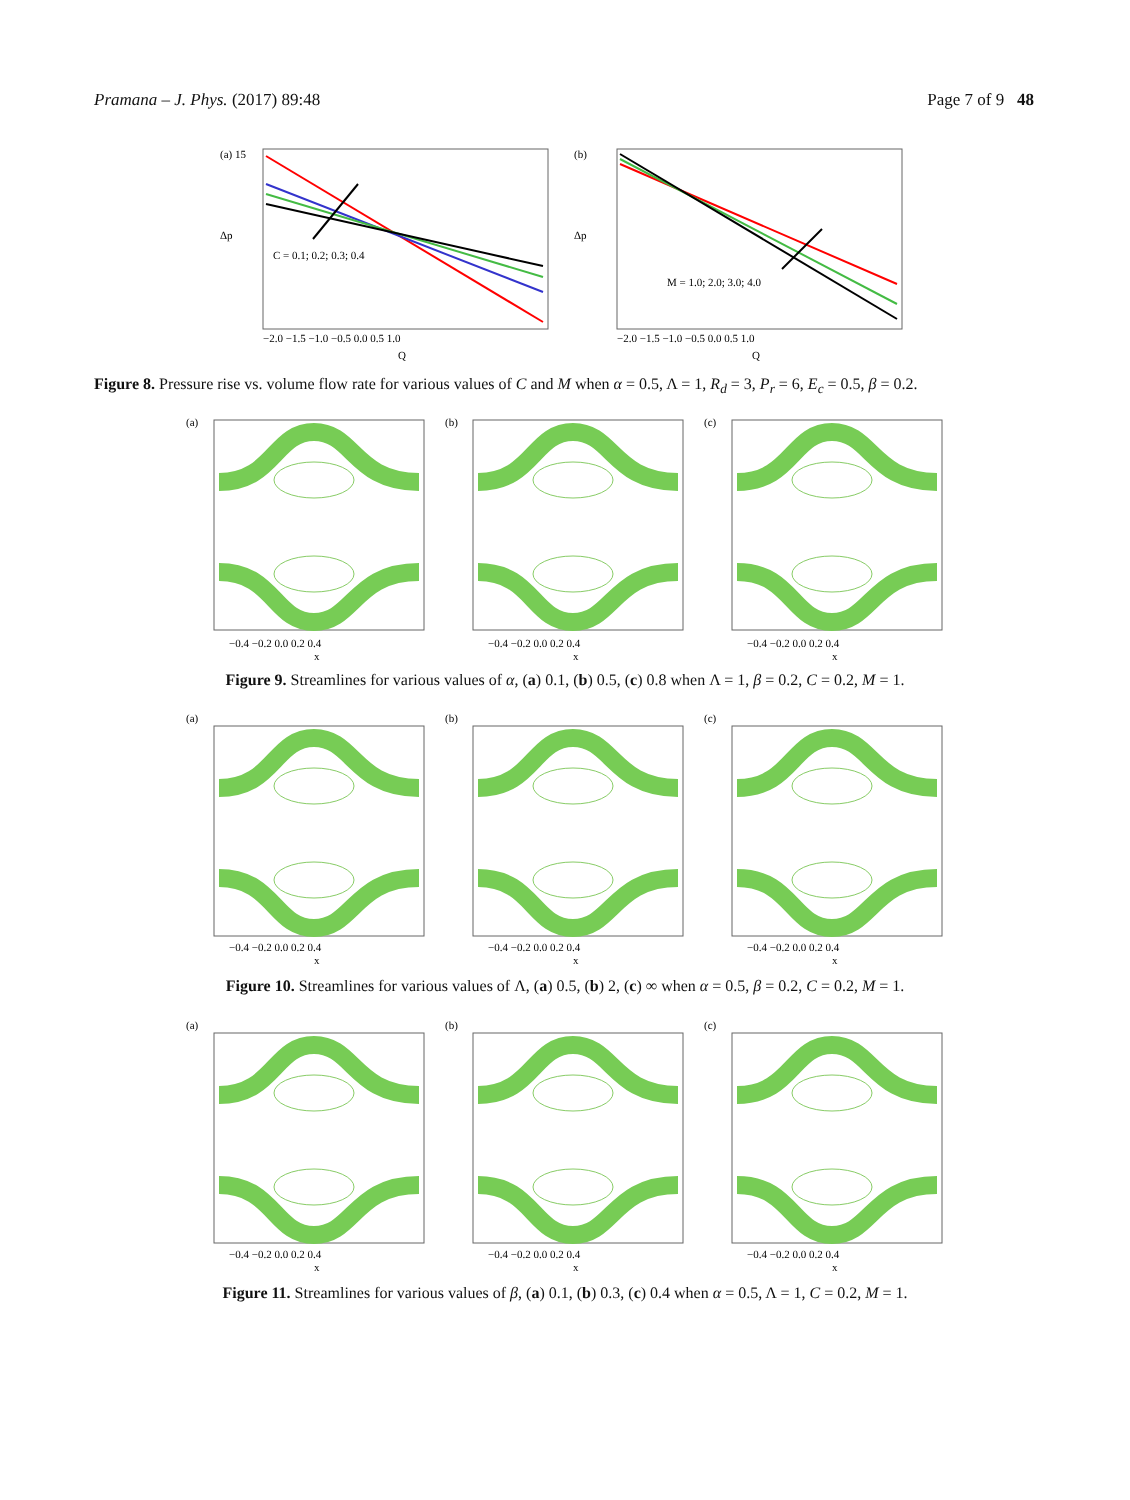Pramana – J. Phys. (2017) 89:48 Page 7 of 9 48
(a) 15
C = 0.1; 0.2; 0.3; 0.4
Δp
−2.0 −1.5 −1.0 −0.5 0.0 0.5 1.0
Q
(b)
M = 1.0; 2.0; 3.0; 4.0
Δp
−2.0 −1.5 −1.0 −0.5 0.0 0.5 1.0
Q
Figure 8. Pressure rise vs. volume flow rate for various values of C and M when α = 0.5, Λ = 1, R<sub>d</sub> = 3, P<sub>r</sub> = 6, E<sub>c</sub> = 0.5, β = 0.2.
(a)
−0.4 −0.2 0.0 0.2 0.4
x
(b)
−0.4 −0.2 0.0 0.2 0.4
x
(c)
−0.4 −0.2 0.0 0.2 0.4
x
Figure 9. Streamlines for various values of α, (a) 0.1, (b) 0.5, (c) 0.8 when Λ = 1, β = 0.2, C = 0.2, M = 1.
(a)
−0.4 −0.2 0.0 0.2 0.4
x
(b)
−0.4 −0.2 0.0 0.2 0.4
x
(c)
−0.4 −0.2 0.0 0.2 0.4
x
Figure 10. Streamlines for various values of Λ, (a) 0.5, (b) 2, (c) ∞ when α = 0.5, β = 0.2, C = 0.2, M = 1.
(a)
−0.4 −0.2 0.0 0.2 0.4
x
(b)
−0.4 −0.2 0.0 0.2 0.4
x
(c)
−0.4 −0.2 0.0 0.2 0.4
x
Figure 11. Streamlines for various values of β, (a) 0.1, (b) 0.3, (c) 0.4 when α = 0.5, Λ = 1, C = 0.2, M = 1.